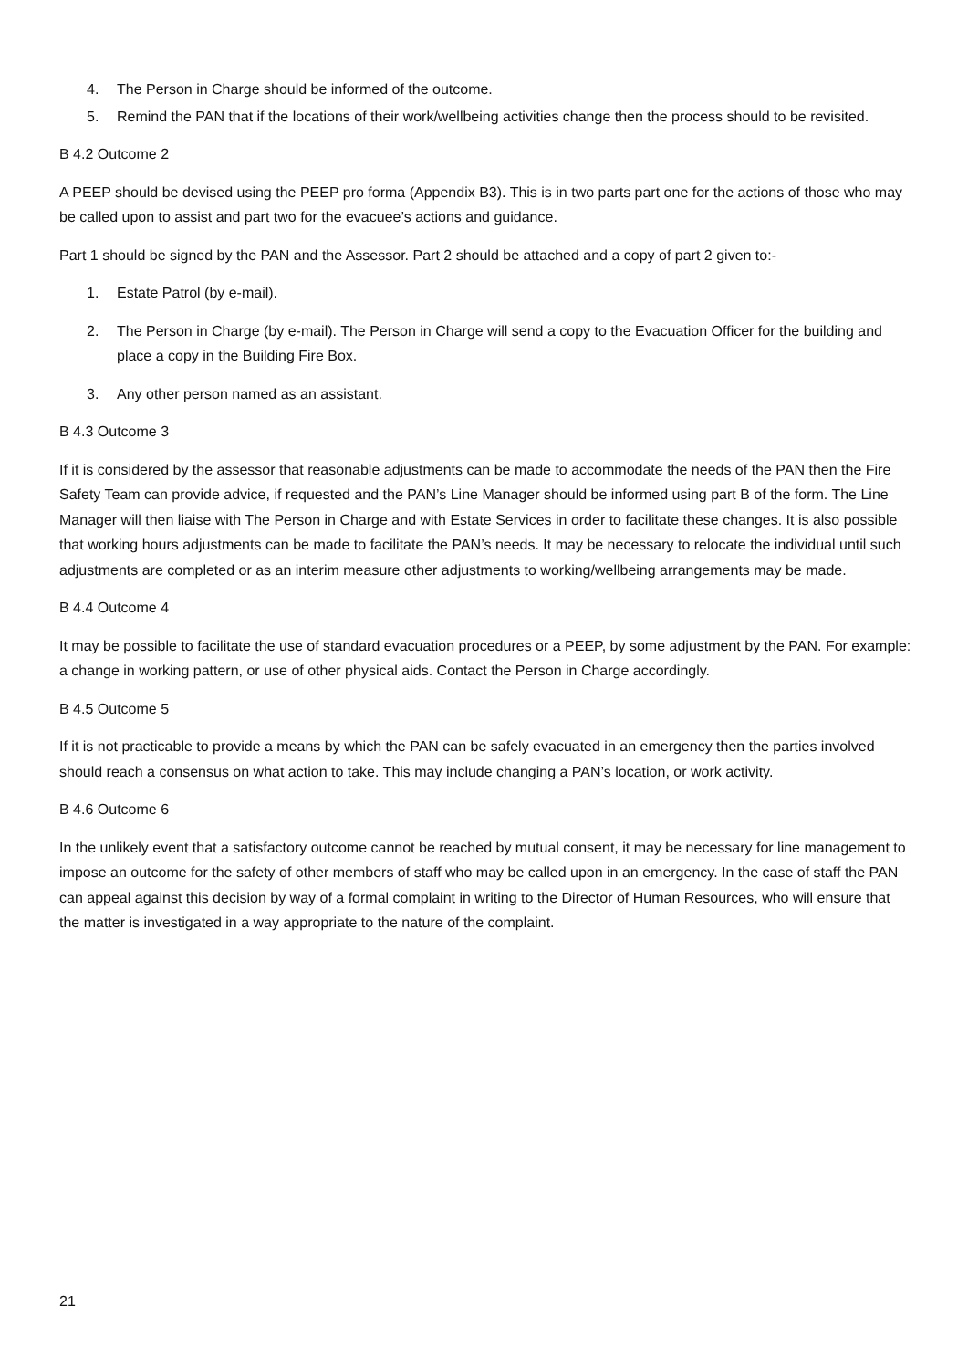4. The Person in Charge should be informed of the outcome.
5. Remind the PAN that if the locations of their work/wellbeing activities change then the process should to be revisited.
B 4.2 Outcome 2
A PEEP should be devised using the PEEP pro forma (Appendix B3). This is in two parts part one for the actions of those who may be called upon to assist and part two for the evacuee’s actions and guidance.
Part 1 should be signed by the PAN and the Assessor. Part 2 should be attached and a copy of part 2 given to:-
1. Estate Patrol (by e-mail).
2. The Person in Charge (by e-mail). The Person in Charge will send a copy to the Evacuation Officer for the building and place a copy in the Building Fire Box.
3. Any other person named as an assistant.
B 4.3 Outcome 3
If it is considered by the assessor that reasonable adjustments can be made to accommodate the needs of the PAN then the Fire Safety Team can provide advice, if requested and the PAN’s Line Manager should be informed using part B of the form. The Line Manager will then liaise with The Person in Charge and with Estate Services in order to facilitate these changes. It is also possible that working hours adjustments can be made to facilitate the PAN’s needs. It may be necessary to relocate the individual until such adjustments are completed or as an interim measure other adjustments to working/wellbeing arrangements may be made.
B 4.4 Outcome 4
It may be possible to facilitate the use of standard evacuation procedures or a PEEP, by some adjustment by the PAN. For example: a change in working pattern, or use of other physical aids. Contact the Person in Charge accordingly.
B 4.5 Outcome 5
If it is not practicable to provide a means by which the PAN can be safely evacuated in an emergency then the parties involved should reach a consensus on what action to take. This may include changing a PAN’s location, or work activity.
B 4.6 Outcome 6
In the unlikely event that a satisfactory outcome cannot be reached by mutual consent, it may be necessary for line management to impose an outcome for the safety of other members of staff who may be called upon in an emergency. In the case of staff the PAN can appeal against this decision by way of a formal complaint in writing to the Director of Human Resources, who will ensure that the matter is investigated in a way appropriate to the nature of the complaint.
21